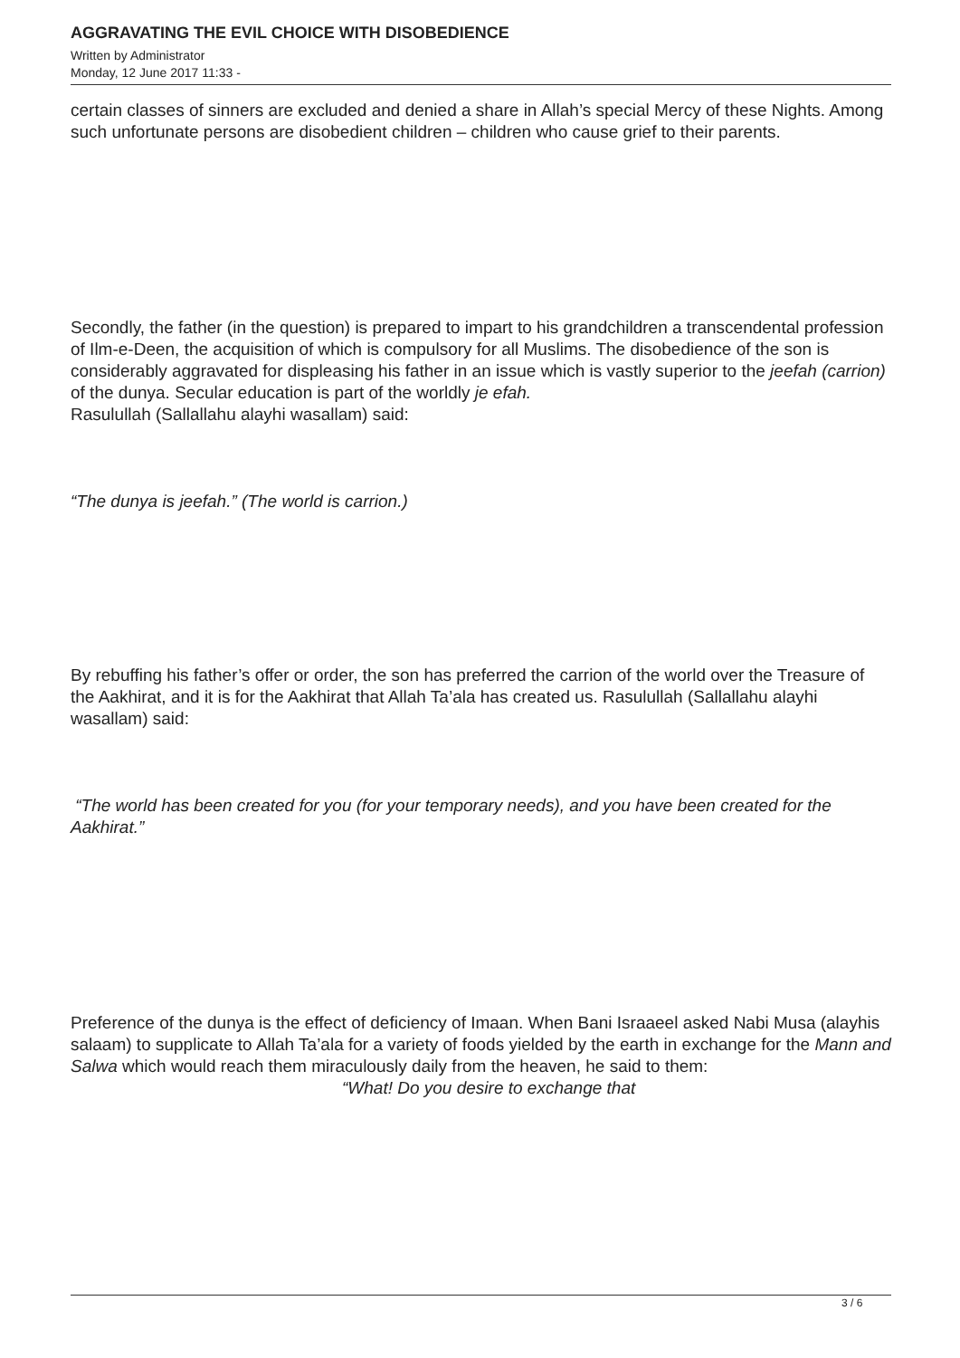AGGRAVATING THE EVIL CHOICE WITH DISOBEDIENCE
Written by Administrator
Monday, 12 June 2017 11:33 -
certain classes of sinners are excluded and denied a share in Allah’s special Mercy of these Nights. Among such unfortunate persons are disobedient children – children who cause grief to their parents.
Secondly, the father (in the question) is prepared to impart to his grandchildren a transcendental profession of Ilm-e-Deen, the acquisition of which is compulsory for all Muslims. The disobedience of the son is considerably aggravated for displeasing his father in an issue which is vastly superior to the jeefah (carrion) of the dunya. Secular education is part of the worldly je efah.
Rasulullah (Sallallahu alayhi wasallam) said:
“The dunya is jeefah.” (The world is carrion.)
By rebuffing his father’s offer or order, the son has preferred the carrion of the world over the Treasure of the Aakhirat, and it is for the Aakhirat that Allah Ta’ala has created us. Rasulullah (Sallallahu alayhi wasallam) said:
“The world has been created for you (for your temporary needs), and you have been created for the Aakhirat.”
Preference of the dunya is the effect of deficiency of Imaan. When Bani Israaeel asked Nabi Musa (alayhis salaam) to supplicate to Allah Ta’ala for a variety of foods yielded by the earth in exchange for the Mann and Salwa which would reach them miraculously daily from the heaven, he said to them: “What! Do you desire to exchange that
3 / 6